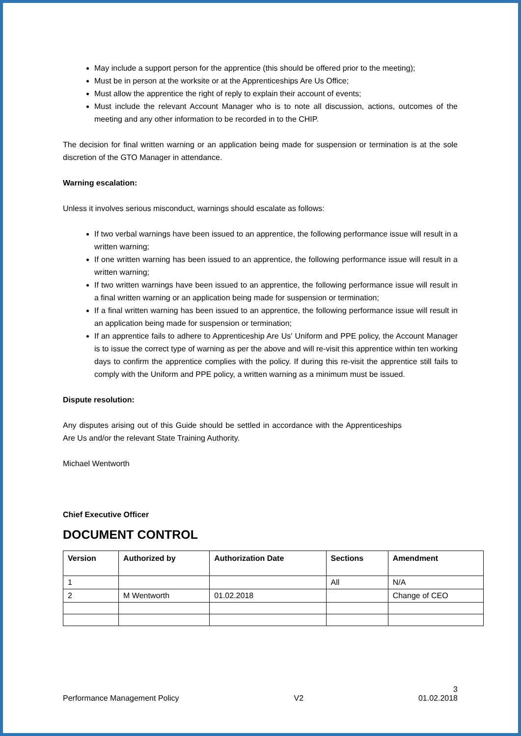May include a support person for the apprentice (this should be offered prior to the meeting);
Must be in person at the worksite or at the Apprenticeships Are Us Office;
Must allow the apprentice the right of reply to explain their account of events;
Must include the relevant Account Manager who is to note all discussion, actions, outcomes of the meeting and any other information to be recorded in to the CHIP.
The decision for final written warning or an application being made for suspension or termination is at the sole discretion of the GTO Manager in attendance.
Warning escalation:
Unless it involves serious misconduct, warnings should escalate as follows:
If two verbal warnings have been issued to an apprentice, the following performance issue will result in a written warning;
If one written warning has been issued to an apprentice, the following performance issue will result in a written warning;
If two written warnings have been issued to an apprentice, the following performance issue will result in a final written warning or an application being made for suspension or termination;
If a final written warning has been issued to an apprentice, the following performance issue will result in an application being made for suspension or termination;
If an apprentice fails to adhere to Apprenticeship Are Us' Uniform and PPE policy, the Account Manager is to issue the correct type of warning as per the above and will re-visit this apprentice within ten working days to confirm the apprentice complies with the policy. If during this re-visit the apprentice still fails to comply with the Uniform and PPE policy, a written warning as a minimum must be issued.
Dispute resolution:
Any disputes arising out of this Guide should be settled in accordance with the Apprenticeships Are Us and/or the relevant State Training Authority.
Michael Wentworth
Chief Executive Officer
DOCUMENT CONTROL
| Version | Authorized by | Authorization Date | Sections | Amendment |
| --- | --- | --- | --- | --- |
| 1 | | | All | N/A |
| 2 | M Wentworth | 01.02.2018 | | Change of CEO |
Performance Management Policy V2 3
01.02.2018